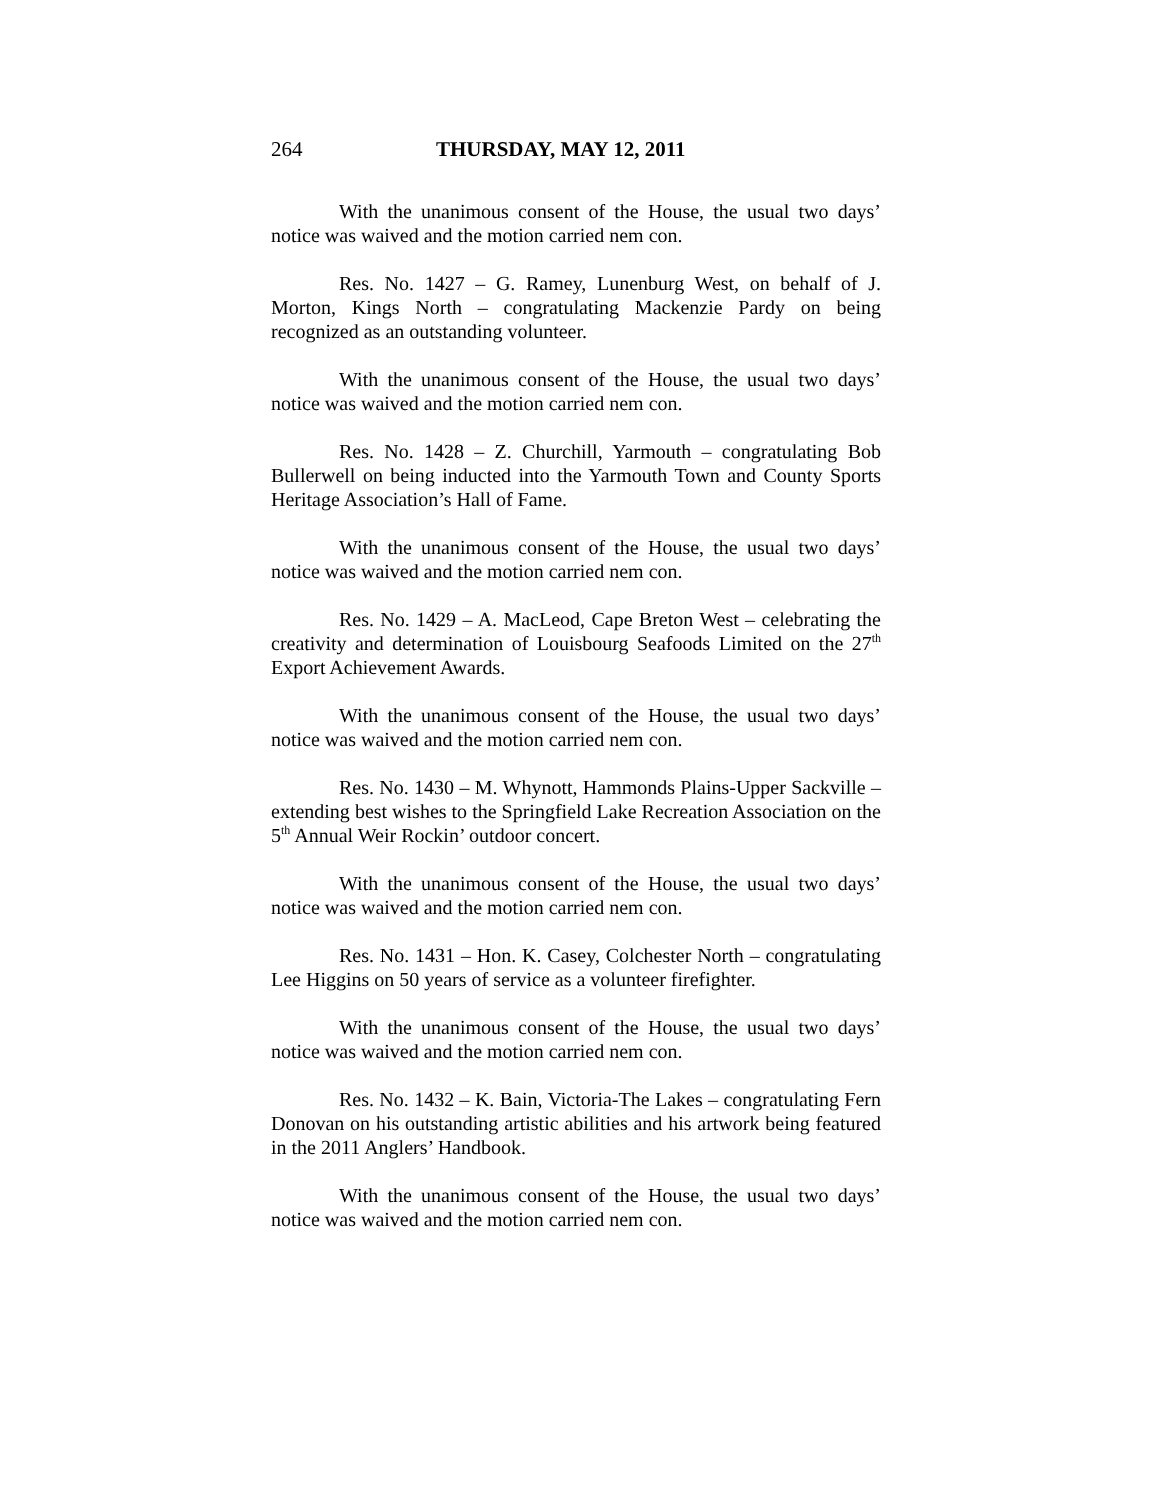264 THURSDAY, MAY 12, 2011
With the unanimous consent of the House, the usual two days’ notice was waived and the motion carried nem con.
Res. No. 1427 – G. Ramey, Lunenburg West, on behalf of J. Morton, Kings North – congratulating Mackenzie Pardy on being recognized as an outstanding volunteer.
With the unanimous consent of the House, the usual two days’ notice was waived and the motion carried nem con.
Res. No. 1428 – Z. Churchill, Yarmouth – congratulating Bob Bullerwell on being inducted into the Yarmouth Town and County Sports Heritage Association’s Hall of Fame.
With the unanimous consent of the House, the usual two days’ notice was waived and the motion carried nem con.
Res. No. 1429 – A. MacLeod, Cape Breton West – celebrating the creativity and determination of Louisbourg Seafoods Limited on the 27<sup>th</sup> Export Achievement Awards.
With the unanimous consent of the House, the usual two days’ notice was waived and the motion carried nem con.
Res. No. 1430 – M. Whynott, Hammonds Plains-Upper Sackville – extending best wishes to the Springfield Lake Recreation Association on the 5<sup>th</sup> Annual Weir Rockin’ outdoor concert.
With the unanimous consent of the House, the usual two days’ notice was waived and the motion carried nem con.
Res. No. 1431 – Hon. K. Casey, Colchester North – congratulating Lee Higgins on 50 years of service as a volunteer firefighter.
With the unanimous consent of the House, the usual two days’ notice was waived and the motion carried nem con.
Res. No. 1432 – K. Bain, Victoria-The Lakes – congratulating Fern Donovan on his outstanding artistic abilities and his artwork being featured in the 2011 Anglers’ Handbook.
With the unanimous consent of the House, the usual two days’ notice was waived and the motion carried nem con.